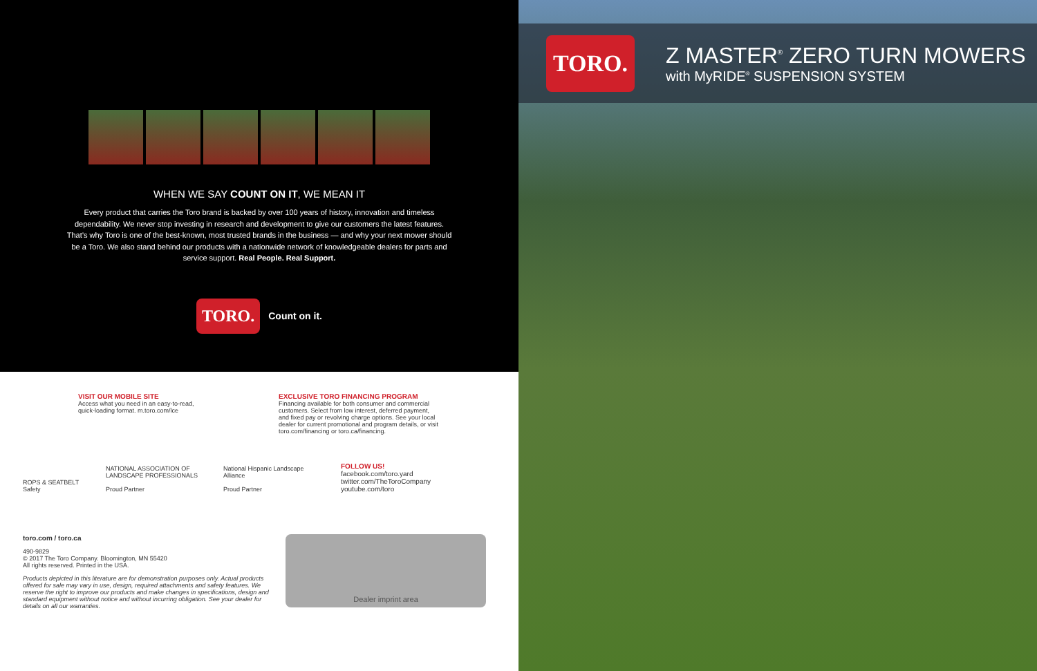WHEN WE SAY COUNT ON IT, WE MEAN IT
Every product that carries the Toro brand is backed by over 100 years of history, innovation and timeless dependability. We never stop investing in research and development to give our customers the latest features. That’s why Toro is one of the best-known, most trusted brands in the business — and why your next mower should be a Toro. We also stand behind our products with a nationwide network of knowledgeable dealers for parts and service support. Real People. Real Support.
TORO. Count on it.
VISIT OUR MOBILE SITE
Access what you need in an easy-to-read, quick-loading format. m.toro.com/lce
EXCLUSIVE TORO FINANCING PROGRAM
Financing available for both consumer and commercial customers. Select from low interest, deferred payment, and fixed pay or revolving charge options. See your local dealer for current promotional and program details, or visit toro.com/financing or toro.ca/financing.
ROPS & SEATBELT Safety
NATIONAL ASSOCIATION OF LANDSCAPE PROFESSIONALS
Proud Partner
National Hispanic Landscape Alliance
Proud Partner
FOLLOW US!
facebook.com/toro.yard
twitter.com/TheToroCompany
youtube.com/toro
toro.com / toro.ca
490-9829
© 2017 The Toro Company. Bloomington, MN 55420
All rights reserved. Printed in the USA.
Products depicted in this literature are for demonstration purposes only. Actual products offered for sale may vary in use, design, required attachments and safety features. We reserve the right to improve our products and make changes in specifications, design and standard equipment without notice and without incurring obligation. See your dealer for details on all our warranties.
Dealer imprint area
TORO.
Z MASTER<sup>®</sup> ZERO TURN MOWERS
with MyRIDE<sup>®</sup> SUSPENSION SYSTEM